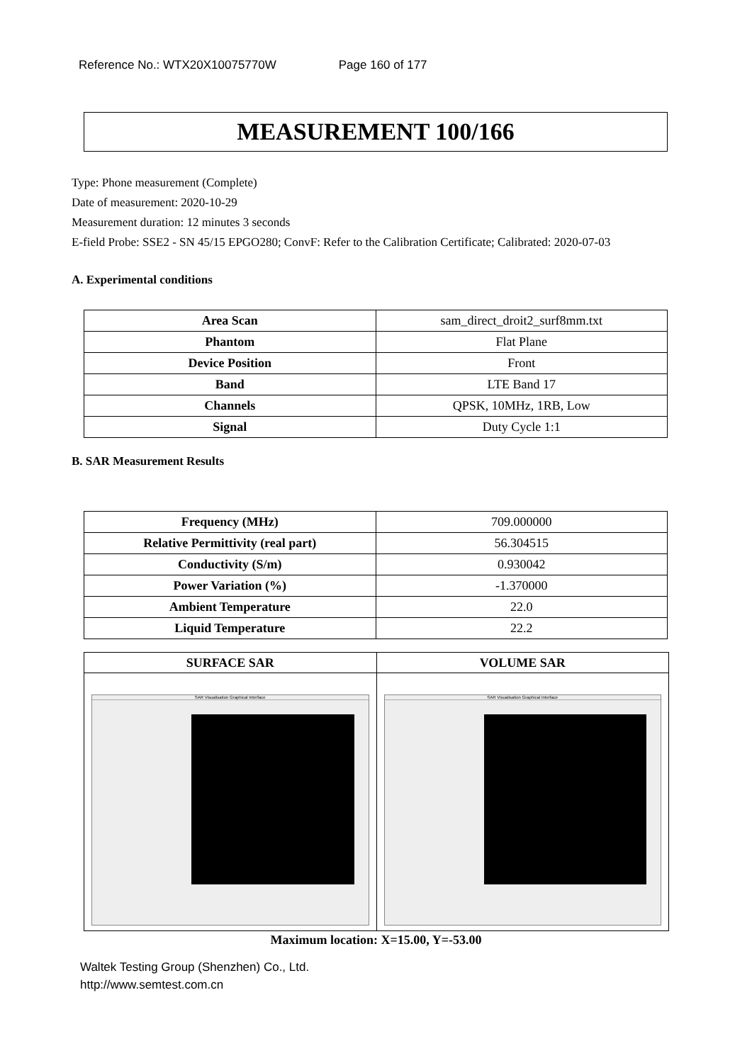Reference No.: WTX20X10075770W Page 160 of 177
MEASUREMENT 100/166
Type: Phone measurement (Complete)
Date of measurement: 2020-10-29
Measurement duration: 12 minutes 3 seconds
E-field Probe: SSE2 - SN 45/15 EPGO280; ConvF: Refer to the Calibration Certificate; Calibrated: 2020-07-03
A. Experimental conditions
| Area Scan | sam_direct_droit2_surf8mm.txt |
| Phantom | Flat Plane |
| Device Position | Front |
| Band | LTE Band 17 |
| Channels | QPSK, 10MHz, 1RB, Low |
| Signal | Duty Cycle 1:1 |
B. SAR Measurement Results
| Frequency (MHz) | 709.000000 |
| Relative Permittivity (real part) | 56.304515 |
| Conductivity (S/m) | 0.930042 |
| Power Variation (%) | -1.370000 |
| Ambient Temperature | 22.0 |
| Liquid Temperature | 22.2 |
SURFACE SAR VOLUME SAR
SAR Visualisation Graphical Interface
SAR Visualisation Graphical Interface
Maximum location: X=15.00, Y=-53.00
Waltek Testing Group (Shenzhen) Co., Ltd.
http://www.semtest.com.cn